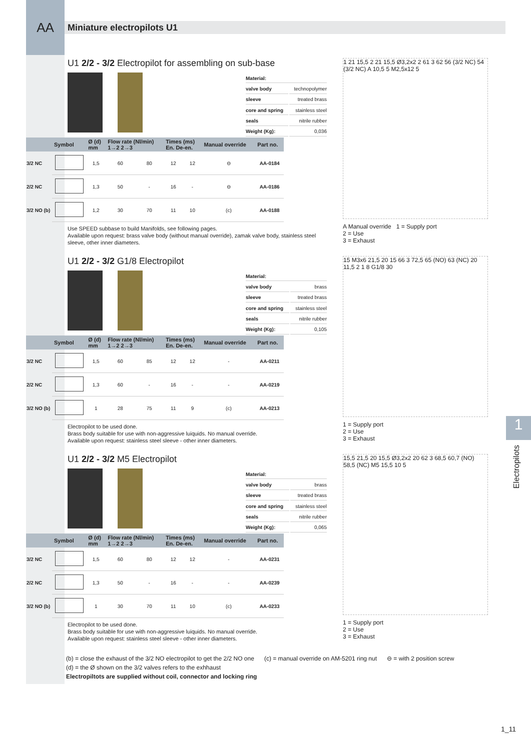AA
Miniature electropilots U1
U1 2/2 - 3/2 Electropilot for assembling on sub-base
| Material: | |
| valve body | technopolymer |
| sleeve | treated brass |
| core and spring | stainless steel |
| seals | nitrile rubber |
| Weight (Kg): | 0,036 |
| | Symbol | Ø (d) mm | Flow rate (Nl/min) 1→2 2→3 | | Times (ms) En. De-en. | | Manual override | Part no. |
| --- | --- | --- | --- | --- | --- | --- | --- | --- |
| 3/2 NC | | 1,5 | 60 | 80 | 12 | 12 | ⊖ | AA-0184 |
| 2/2 NC | | 1,3 | 50 | - | 16 | - | ⊖ | AA-0186 |
| 3/2 NO (b) | | 1,2 | 30 | 70 | 11 | 10 | (c) | AA-0188 |
Use SPEED subbase to build Manifolds, see following pages.
Available upon request: brass valve body (without manual override), zamak valve body, stainless steel sleeve, other inner diameters.
1 21 15,5 2 21 15,5 Ø3,2x2 2 61 3 62 56 (3/2 NC) 54 (3/2 NC) A 10,5 5 M2,5x12 5
A Manual override 1 = Supply port
2 = Use
3 = Exhaust
U1 2/2 - 3/2 G1/8 Electropilot
| Material: | |
| valve body | brass |
| sleeve | treated brass |
| core and spring | stainless steel |
| seals | nitrile rubber |
| Weight (Kg): | 0,105 |
| | Symbol | Ø (d) mm | Flow rate (Nl/min) 1→2 2→3 | | Times (ms) En. De-en. | | Manual override | Part no. |
| --- | --- | --- | --- | --- | --- | --- | --- | --- |
| 3/2 NC | | 1,5 | 60 | 85 | 12 | 12 | - | AA-0211 |
| 2/2 NC | | 1,3 | 60 | - | 16 | - | - | AA-0219 |
| 3/2 NO (b) | | 1 | 28 | 75 | 11 | 9 | (c) | AA-0213 |
Electropilot to be used done.
Brass body suitable for use with non-aggressive luiquids. No manual override.
Available upon request: stainless steel sleeve - other inner diameters.
15 M3x6 21,5 20 15 66 3 72,5 65 (NO) 63 (NC) 20 11,5 2 1 8 G1/8 30
1 = Supply port
2 = Use
3 = Exhaust
U1 2/2 - 3/2 M5 Electropilot
| Material: | |
| valve body | brass |
| sleeve | treated brass |
| core and spring | stainless steel |
| seals | nitrile rubber |
| Weight (Kg): | 0,065 |
| | Symbol | Ø (d) mm | Flow rate (Nl/min) 1→2 2→3 | | Times (ms) En. De-en. | | Manual override | Part no. |
| --- | --- | --- | --- | --- | --- | --- | --- | --- |
| 3/2 NC | | 1,5 | 60 | 80 | 12 | 12 | - | AA-0231 |
| 2/2 NC | | 1,3 | 50 | - | 16 | - | - | AA-0239 |
| 3/2 NO (b) | | 1 | 30 | 70 | 11 | 10 | (c) | AA-0233 |
Electropilot to be used done.
Brass body suitable for use with non-aggressive luiquids. No manual override.
Available upon request: stainless steel sleeve - other inner diameters.
15,5 21,5 20 15,5 Ø3,2x2 20 62 3 68,5 60,7 (NO) 58,5 (NC) M5 15,5 10 5
1 = Supply port
2 = Use
3 = Exhaust
(b) = close the exhaust of the 3/2 NO electropilot to get the 2/2 NO one (c) = manual override on AM-5201 ring nut ⊖ = with 2 position screw
(d) = the Ø shown on the 3/2 valves refers to the exhhaust
Electropiltots are supplied without coil, connector and locking ring
1_11
1
Electropilots